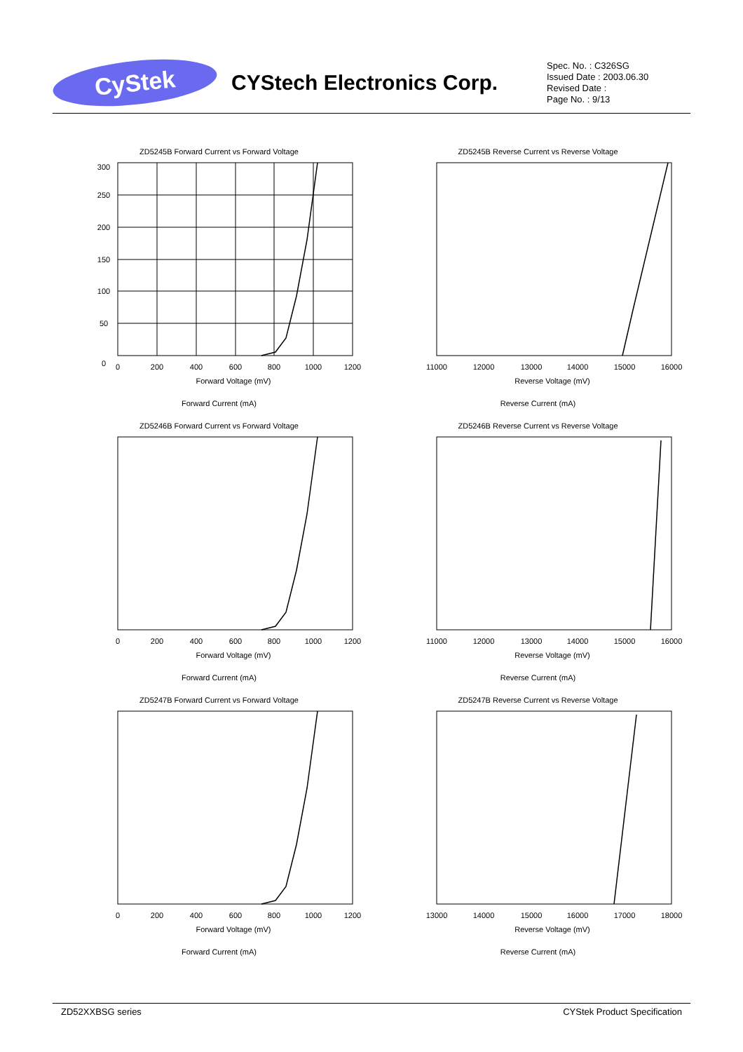CyStek
CYStech Electronics Corp.
Spec. No. : C326SG
Issued Date : 2003.06.30
Revised Date :
Page No. : 9/13
ZD5245B Forward Current vs Forward Voltage
0
200
400
600
800
1000
1200
Forward Voltage (mV)
0
50
100
150
200
250
300
Forward Current (mA)
ZD5245B Reverse Current vs Reverse Voltage
11000
12000
13000
14000
15000
16000
Reverse Voltage (mV)
Reverse Current (mA)
ZD5246B Forward Current vs Forward Voltage
0
200
400
600
800
1000
1200
Forward Voltage (mV)
Forward Current (mA)
ZD5246B Reverse Current vs Reverse Voltage
11000
12000
13000
14000
15000
16000
Reverse Voltage (mV)
Reverse Current (mA)
ZD5247B Forward Current vs Forward Voltage
0
200
400
600
800
1000
1200
Forward Voltage (mV)
Forward Current (mA)
ZD5247B Reverse Current vs Reverse Voltage
13000
14000
15000
16000
17000
18000
Reverse Voltage (mV)
Reverse Current (mA)
ZD52XXBSG series CYStek Product Specification